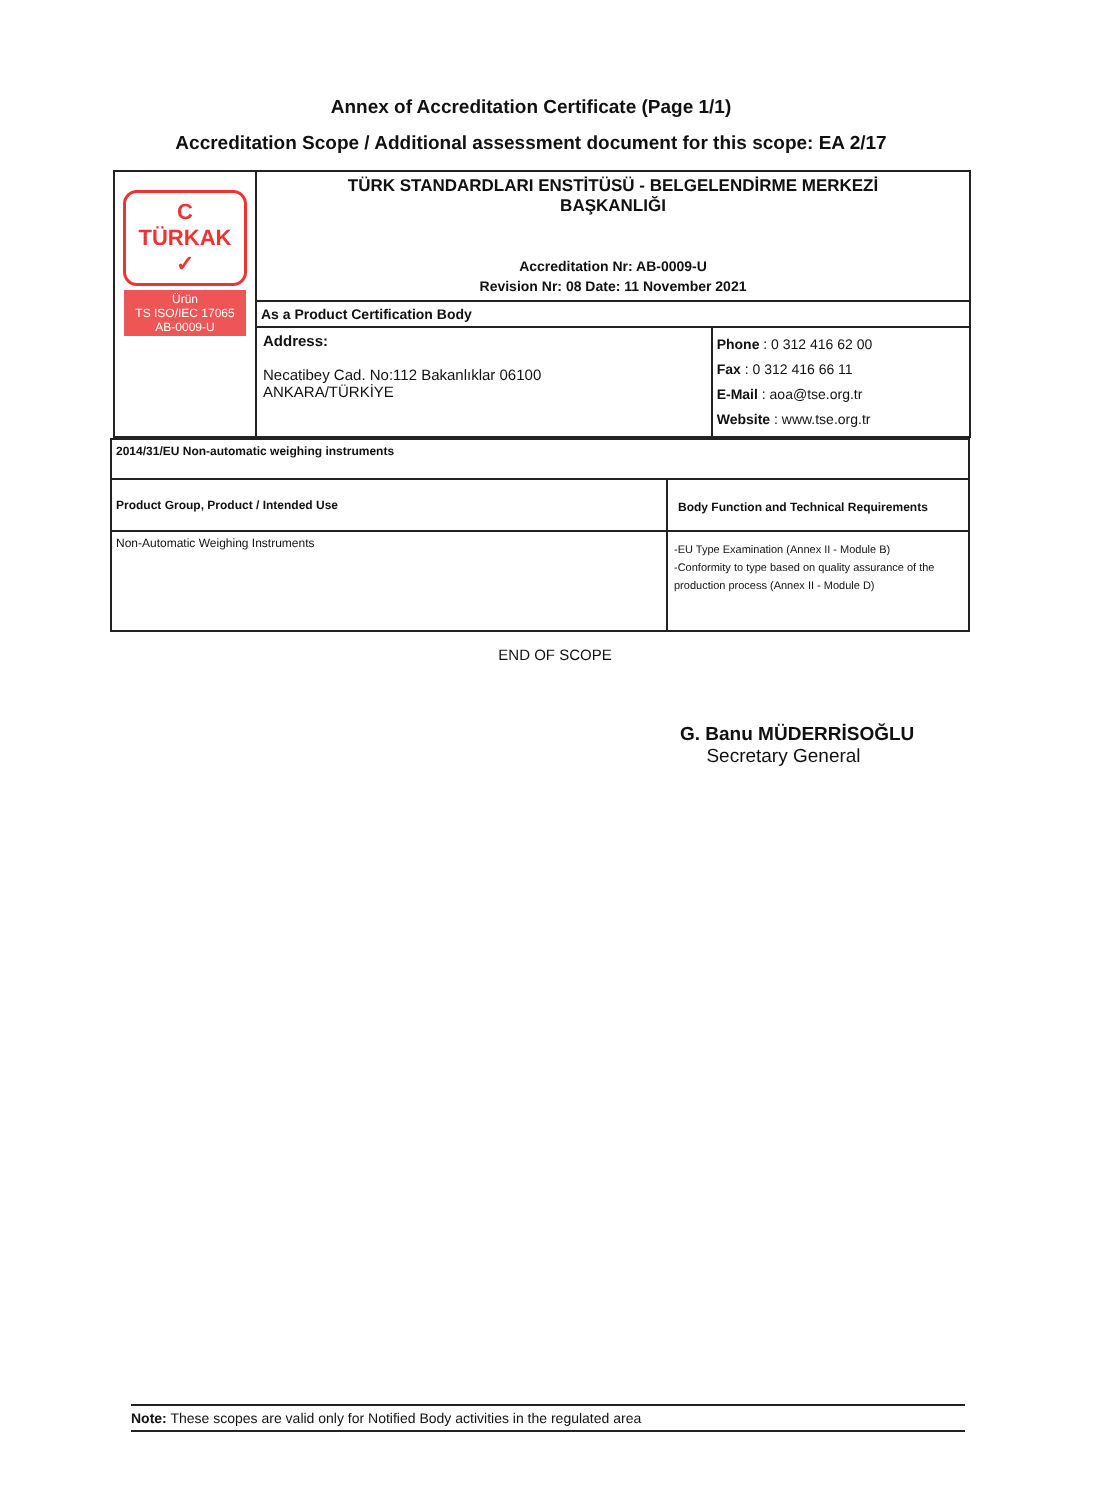Annex of Accreditation Certificate (Page 1/1)
Accreditation Scope / Additional assessment document for this scope: EA 2/17
| C TÜRKAK ✓ Ürün TS ISO/IEC 17065 AB-0009-U | TÜRK STANDARDLARI ENSTİTÜSÜ - BELGELENDİRME MERKEZİ BAŞKANLIĞI Accreditation Nr: AB-0009-U Revision Nr: 08 Date: 11 November 2021 | |
| | As a Product Certification Body | |
| | Address: Necatibey Cad. No:112 Bakanlıklar 06100 ANKARA/TÜRKİYE | Phone : 0 312 416 62 00 Fax : 0 312 416 66 11 E-Mail : aoa@tse.org.tr Website : www.tse.org.tr |
| 2014/31/EU Non-automatic weighing instruments | |
| Product Group, Product / Intended Use | Body Function and Technical Requirements |
| Non-Automatic Weighing Instruments | -EU Type Examination (Annex II - Module B) -Conformity to type based on quality assurance of the production process (Annex II - Module D) |
END OF SCOPE
G. Banu MÜDERRİSOĞLU
Secretary General
Note: These scopes are valid only for Notified Body activities in the regulated area